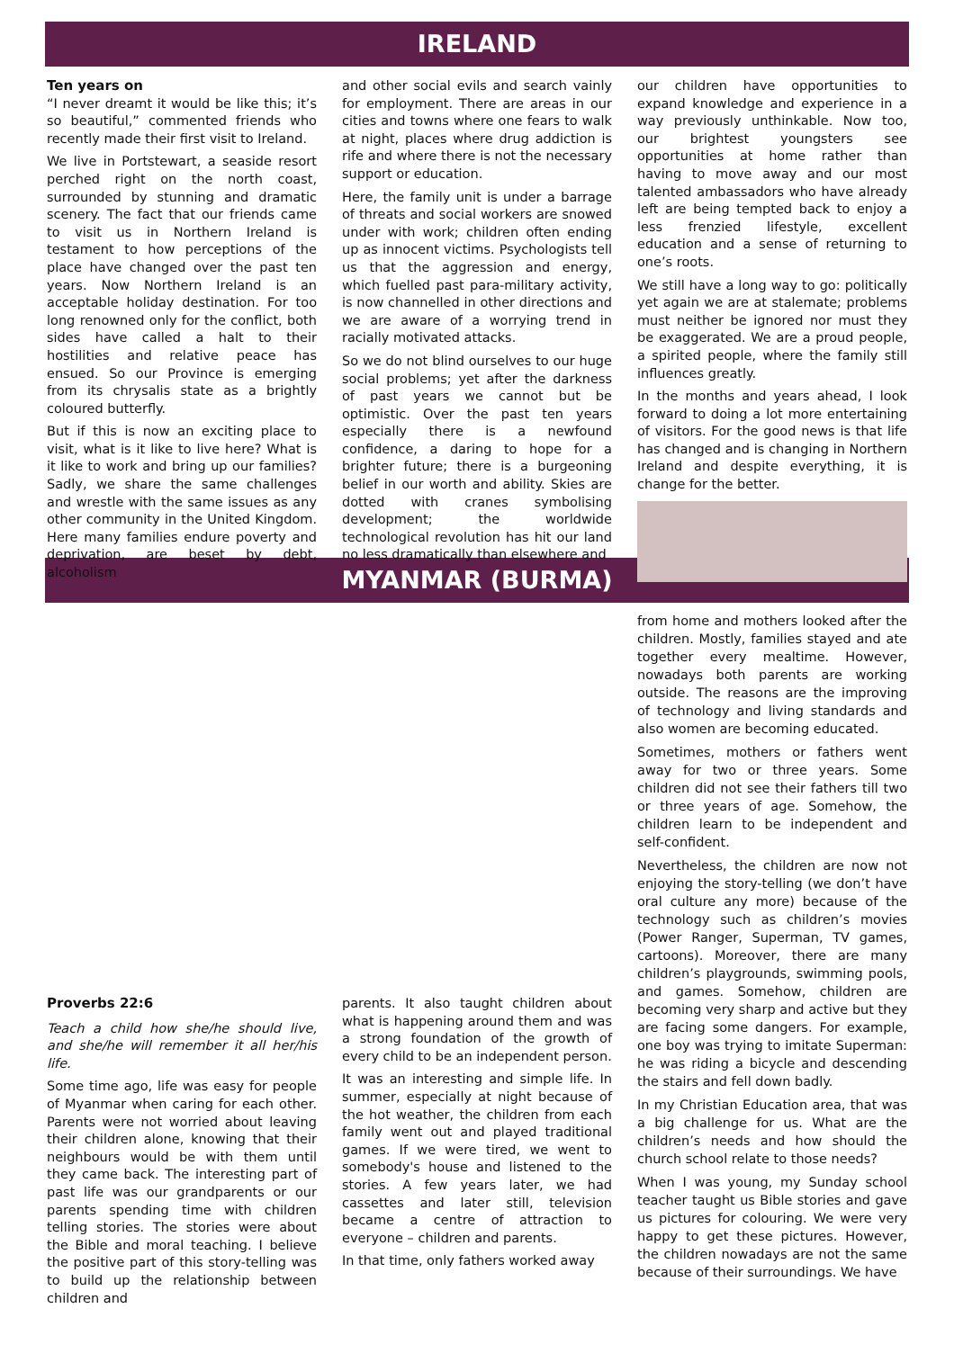IRELAND
Ten years on
“I never dreamt it would be like this; it’s so beautiful,” commented friends who recently made their first visit to Ireland.
We live in Portstewart, a seaside resort perched right on the north coast, surrounded by stunning and dramatic scenery. The fact that our friends came to visit us in Northern Ireland is testament to how perceptions of the place have changed over the past ten years. Now Northern Ireland is an acceptable holiday destination. For too long renowned only for the conflict, both sides have called a halt to their hostilities and relative peace has ensued. So our Province is emerging from its chrysalis state as a brightly coloured butterfly.
But if this is now an exciting place to visit, what is it like to live here? What is it like to work and bring up our families? Sadly, we share the same challenges and wrestle with the same issues as any other community in the United Kingdom. Here many families endure poverty and deprivation, are beset by debt, alcoholism
and other social evils and search vainly for employment. There are areas in our cities and towns where one fears to walk at night, places where drug addiction is rife and where there is not the necessary support or education.
Here, the family unit is under a barrage of threats and social workers are snowed under with work; children often ending up as innocent victims. Psychologists tell us that the aggression and energy, which fuelled past para-military activity, is now channelled in other directions and we are aware of a worrying trend in racially motivated attacks.
So we do not blind ourselves to our huge social problems; yet after the darkness of past years we cannot but be optimistic. Over the past ten years especially there is a newfound confidence, a daring to hope for a brighter future; there is a burgeoning belief in our worth and ability. Skies are dotted with cranes symbolising development; the worldwide technological revolution has hit our land no less dramatically than elsewhere and
our children have opportunities to expand knowledge and experience in a way previously unthinkable. Now too, our brightest youngsters see opportunities at home rather than having to move away and our most talented ambassadors who have already left are being tempted back to enjoy a less frenzied lifestyle, excellent education and a sense of returning to one’s roots.
We still have a long way to go: politically yet again we are at stalemate; problems must neither be ignored nor must they be exaggerated. We are a proud people, a spirited people, where the family still influences greatly.
In the months and years ahead, I look forward to doing a lot more entertaining of visitors. For the good news is that life has changed and is changing in Northern Ireland and despite everything, it is change for the better.
MYANMAR (BURMA)
Proverbs 22:6
Teach a child how she/he should live, and she/he will remember it all her/his life.
Some time ago, life was easy for people of Myanmar when caring for each other. Parents were not worried about leaving their children alone, knowing that their neighbours would be with them until they came back. The interesting part of past life was our grandparents or our parents spending time with children telling stories. The stories were about the Bible and moral teaching. I believe the positive part of this story-telling was to build up the relationship between children and
parents. It also taught children about what is happening around them and was a strong foundation of the growth of every child to be an independent person.
It was an interesting and simple life. In summer, especially at night because of the hot weather, the children from each family went out and played traditional games. If we were tired, we went to somebody's house and listened to the stories. A few years later, we had cassettes and later still, television became a centre of attraction to everyone – children and parents.
In that time, only fathers worked away
from home and mothers looked after the children. Mostly, families stayed and ate together every mealtime. However, nowadays both parents are working outside. The reasons are the improving of technology and living standards and also women are becoming educated.
Sometimes, mothers or fathers went away for two or three years. Some children did not see their fathers till two or three years of age. Somehow, the children learn to be independent and self-confident.
Nevertheless, the children are now not enjoying the story-telling (we don’t have oral culture any more) because of the technology such as children’s movies (Power Ranger, Superman, TV games, cartoons). Moreover, there are many children’s playgrounds, swimming pools, and games. Somehow, children are becoming very sharp and active but they are facing some dangers. For example, one boy was trying to imitate Superman: he was riding a bicycle and descending the stairs and fell down badly.
In my Christian Education area, that was a big challenge for us. What are the children’s needs and how should the church school relate to those needs?
When I was young, my Sunday school teacher taught us Bible stories and gave us pictures for colouring. We were very happy to get these pictures. However, the children nowadays are not the same because of their surroundings. We have